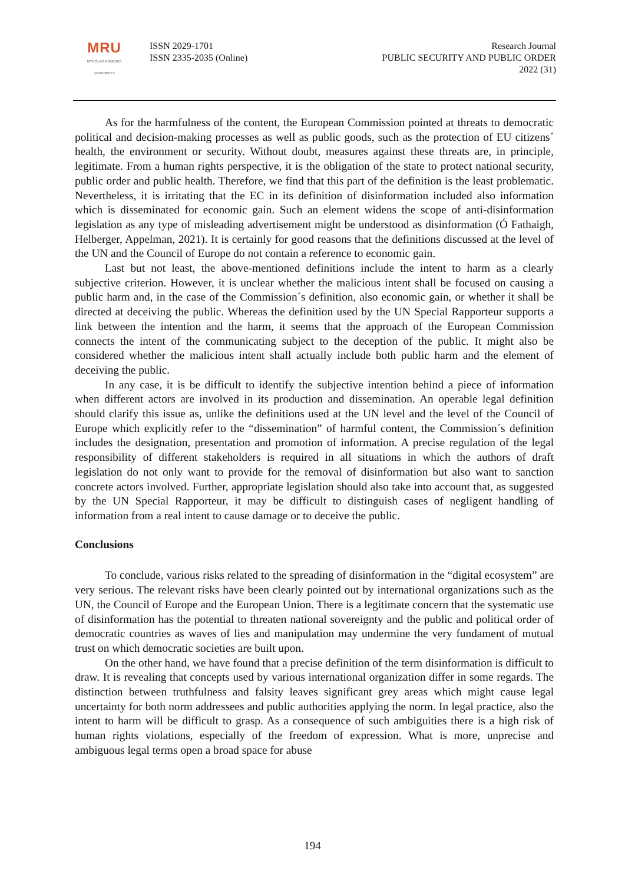MRU
MYKOLAS ROMERIS
UNIVERSITY
ISSN 2029-1701
ISSN 2335-2035 (Online)
Research Journal
PUBLIC SECURITY AND PUBLIC ORDER
2022 (31)
As for the harmfulness of the content, the European Commission pointed at threats to democratic political and decision-making processes as well as public goods, such as the protection of EU citizens´ health, the environment or security. Without doubt, measures against these threats are, in principle, legitimate. From a human rights perspective, it is the obligation of the state to protect national security, public order and public health. Therefore, we find that this part of the definition is the least problematic. Nevertheless, it is irritating that the EC in its definition of disinformation included also information which is disseminated for economic gain. Such an element widens the scope of anti-disinformation legislation as any type of misleading advertisement might be understood as disinformation (Ó Fathaigh, Helberger, Appelman, 2021). It is certainly for good reasons that the definitions discussed at the level of the UN and the Council of Europe do not contain a reference to economic gain.
Last but not least, the above-mentioned definitions include the intent to harm as a clearly subjective criterion. However, it is unclear whether the malicious intent shall be focused on causing a public harm and, in the case of the Commission´s definition, also economic gain, or whether it shall be directed at deceiving the public. Whereas the definition used by the UN Special Rapporteur supports a link between the intention and the harm, it seems that the approach of the European Commission connects the intent of the communicating subject to the deception of the public. It might also be considered whether the malicious intent shall actually include both public harm and the element of deceiving the public.
In any case, it is be difficult to identify the subjective intention behind a piece of information when different actors are involved in its production and dissemination. An operable legal definition should clarify this issue as, unlike the definitions used at the UN level and the level of the Council of Europe which explicitly refer to the “dissemination” of harmful content, the Commission´s definition includes the designation, presentation and promotion of information. A precise regulation of the legal responsibility of different stakeholders is required in all situations in which the authors of draft legislation do not only want to provide for the removal of disinformation but also want to sanction concrete actors involved. Further, appropriate legislation should also take into account that, as suggested by the UN Special Rapporteur, it may be difficult to distinguish cases of negligent handling of information from a real intent to cause damage or to deceive the public.
Conclusions
To conclude, various risks related to the spreading of disinformation in the “digital ecosystem” are very serious. The relevant risks have been clearly pointed out by international organizations such as the UN, the Council of Europe and the European Union. There is a legitimate concern that the systematic use of disinformation has the potential to threaten national sovereignty and the public and political order of democratic countries as waves of lies and manipulation may undermine the very fundament of mutual trust on which democratic societies are built upon.
On the other hand, we have found that a precise definition of the term disinformation is difficult to draw. It is revealing that concepts used by various international organization differ in some regards. The distinction between truthfulness and falsity leaves significant grey areas which might cause legal uncertainty for both norm addressees and public authorities applying the norm. In legal practice, also the intent to harm will be difficult to grasp. As a consequence of such ambiguities there is a high risk of human rights violations, especially of the freedom of expression. What is more, unprecise and ambiguous legal terms open a broad space for abuse
194